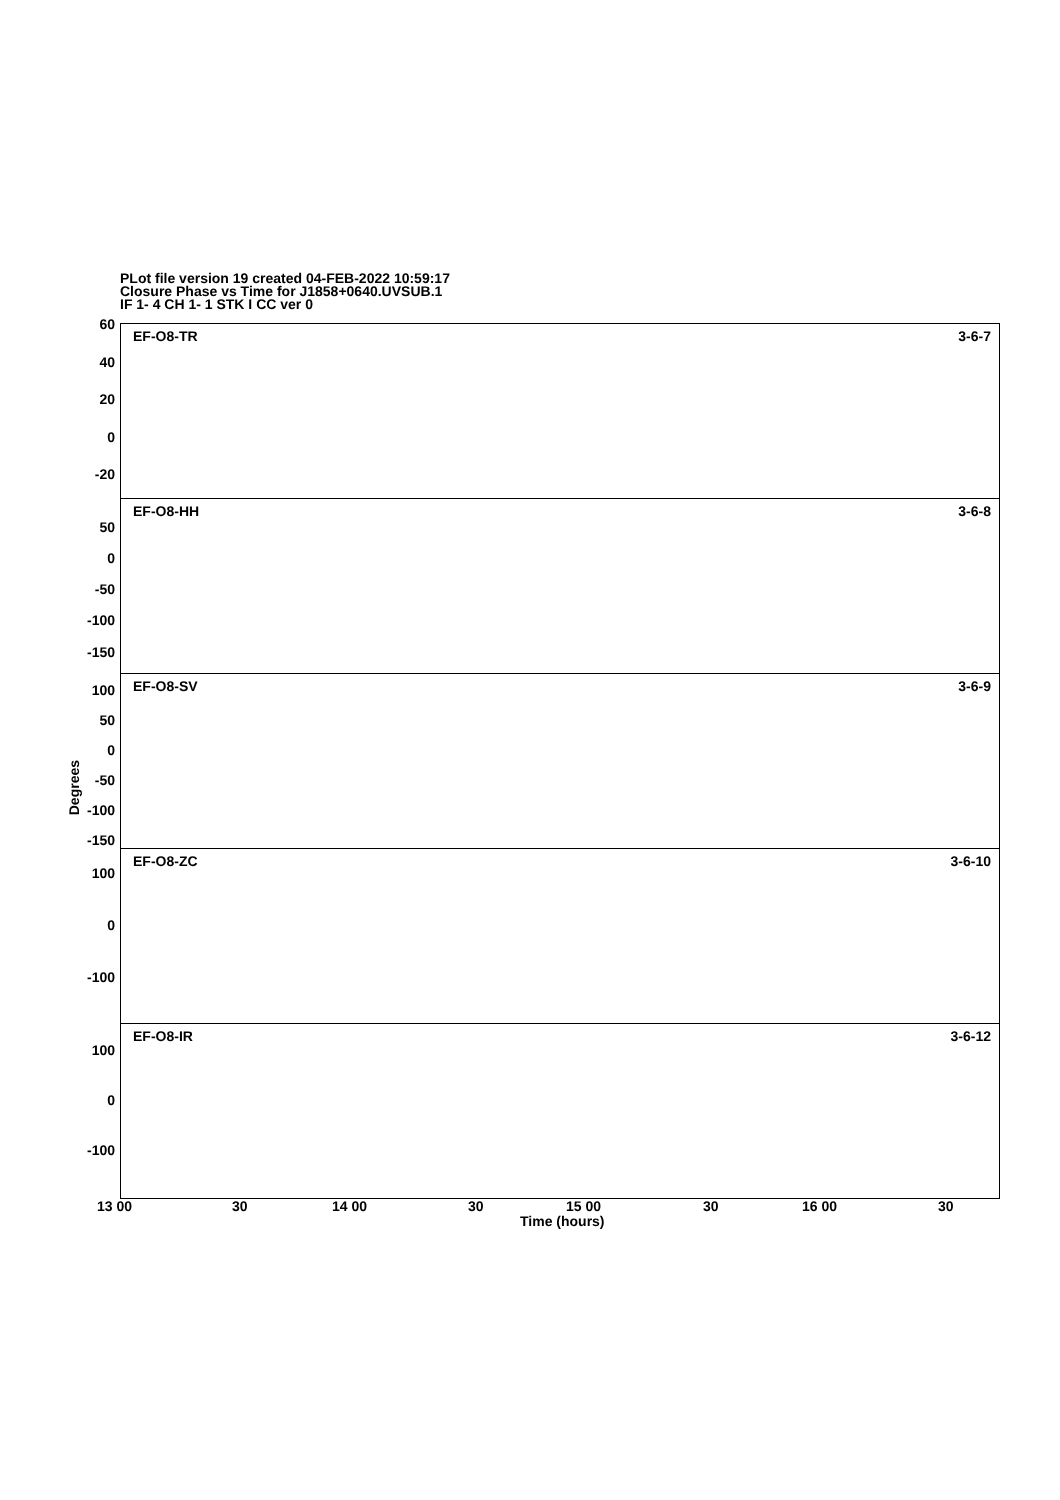PLot file version 19 created 04-FEB-2022 10:59:17
Closure Phase vs Time for J1858+0640.UVSUB.1
IF 1- 4 CH 1- 1 STK I CC ver 0
60
40
20
0
-20
EF-O8-TR 3-6-7
50
0
-50
-100
-150
EF-O8-HH 3-6-8
100
50
0
-50
-100
-150
EF-O8-SV 3-6-9
100
0
-100
EF-O8-ZC 3-6-10
100
0
-100
EF-O8-IR 3-6-12
Degrees
13 00 30 14 00 30 15 00 30 16 00 30
Time (hours)